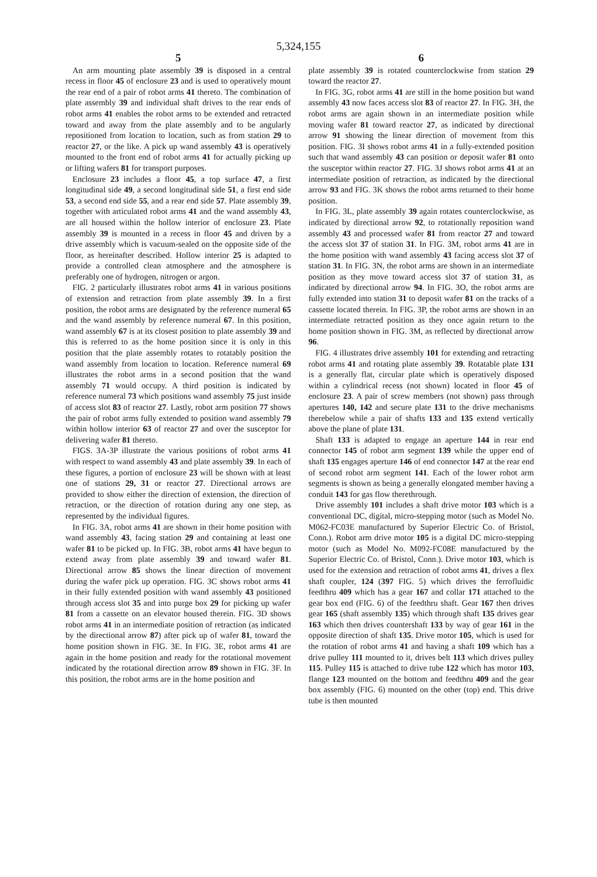5,324,155
5
An arm mounting plate assembly 39 is disposed in a central recess in floor 45 of enclosure 23 and is used to operatively mount the rear end of a pair of robot arms 41 thereto. The combination of plate assembly 39 and individual shaft drives to the rear ends of robot arms 41 enables the robot arms to be extended and retracted toward and away from the plate assembly and to be angularly repositioned from location to location, such as from station 29 to reactor 27, or the like. A pick up wand assembly 43 is operatively mounted to the front end of robot arms 41 for actually picking up or lifting wafers 81 for transport purposes.
Enclosure 23 includes a floor 45, a top surface 47, a first longitudinal side 49, a second longitudinal side 51, a first end side 53, a second end side 55, and a rear end side 57. Plate assembly 39, together with articulated robot arms 41 and the wand assembly 43, are all housed within the hollow interior of enclosure 23. Plate assembly 39 is mounted in a recess in floor 45 and driven by a drive assembly which is vacuum-sealed on the opposite side of the floor, as hereinafter described. Hollow interior 25 is adapted to provide a controlled clean atmosphere and the atmosphere is preferably one of hydrogen, nitrogen or argon.
FIG. 2 particularly illustrates robot arms 41 in various positions of extension and retraction from plate assembly 39. In a first position, the robot arms are designated by the reference numeral 65 and the wand assembly by reference numeral 67. In this position, wand assembly 67 is at its closest position to plate assembly 39 and this is referred to as the home position since it is only in this position that the plate assembly rotates to rotatably position the wand assembly from location to location. Reference numeral 69 illustrates the robot arms in a second position that the wand assembly 71 would occupy. A third position is indicated by reference numeral 73 which positions wand assembly 75 just inside of access slot 83 of reactor 27. Lastly, robot arm position 77 shows the pair of robot arms fully extended to position wand assembly 79 within hollow interior 63 of reactor 27 and over the susceptor for delivering wafer 81 thereto.
FIGS. 3A-3P illustrate the various positions of robot arms 41 with respect to wand assembly 43 and plate assembly 39. In each of these figures, a portion of enclosure 23 will be shown with at least one of stations 29, 31 or reactor 27. Directional arrows are provided to show either the direction of extension, the direction of retraction, or the direction of rotation during any one step, as represented by the individual figures.
In FIG. 3A, robot arms 41 are shown in their home position with wand assembly 43, facing station 29 and containing at least one wafer 81 to be picked up. In FIG. 3B, robot arms 41 have begun to extend away from plate assembly 39 and toward wafer 81. Directional arrow 85 shows the linear direction of movement during the wafer pick up operation. FIG. 3C shows robot arms 41 in their fully extended position with wand assembly 43 positioned through access slot 35 and into purge box 29 for picking up wafer 81 from a cassette on an elevator housed therein. FIG. 3D shows robot arms 41 in an intermediate position of retraction (as indicated by the directional arrow 87) after pick up of wafer 81, toward the home position shown in FIG. 3E. In FIG. 3E, robot arms 41 are again in the home position and ready for the rotational movement indicated by the rotational direction arrow 89 shown in FIG. 3F. In this position, the robot arms are in the home position and
6
plate assembly 39 is rotated counterclockwise from station 29 toward the reactor 27.
In FIG. 3G, robot arms 41 are still in the home position but wand assembly 43 now faces access slot 83 of reactor 27. In FIG. 3H, the robot arms are again shown in an intermediate position while moving wafer 81 toward reactor 27, as indicated by directional arrow 91 showing the linear direction of movement from this position. FIG. 3I shows robot arms 41 in a fully-extended position such that wand assembly 43 can position or deposit wafer 81 onto the susceptor within reactor 27. FIG. 3J shows robot arms 41 at an intermediate position of retraction, as indicated by the directional arrow 93 and FIG. 3K shows the robot arms returned to their home position.
In FIG. 3L, plate assembly 39 again rotates counterclockwise, as indicated by directional arrow 92, to rotationally reposition wand assembly 43 and processed wafer 81 from reactor 27 and toward the access slot 37 of station 31. In FIG. 3M, robot arms 41 are in the home position with wand assembly 43 facing access slot 37 of station 31. In FIG. 3N, the robot arms are shown in an intermediate position as they move toward access slot 37 of station 31, as indicated by directional arrow 94. In FIG. 3O, the robot arms are fully extended into station 31 to deposit wafer 81 on the tracks of a cassette located therein. In FIG. 3P, the robot arms are shown in an intermediate retracted position as they once again return to the home position shown in FIG. 3M, as reflected by directional arrow 96.
FIG. 4 illustrates drive assembly 101 for extending and retracting robot arms 41 and rotating plate assembly 39. Rotatable plate 131 is a generally flat, circular plate which is operatively disposed within a cylindrical recess (not shown) located in floor 45 of enclosure 23. A pair of screw members (not shown) pass through apertures 140, 142 and secure plate 131 to the drive mechanisms therebelow while a pair of shafts 133 and 135 extend vertically above the plane of plate 131.
Shaft 133 is adapted to engage an aperture 144 in rear end connector 145 of robot arm segment 139 while the upper end of shaft 135 engages aperture 146 of end connector 147 at the rear end of second robot arm segment 141. Each of the lower robot arm segments is shown as being a generally elongated member having a conduit 143 for gas flow therethrough.
Drive assembly 101 includes a shaft drive motor 103 which is a conventional DC, digital, micro-stepping motor (such as Model No. M062-FC03E manufactured by Superior Electric Co. of Bristol, Conn.). Robot arm drive motor 105 is a digital DC micro-stepping motor (such as Model No. M092-FC08E manufactured by the Superior Electric Co. of Bristol, Conn.). Drive motor 103, which is used for the extension and retraction of robot arms 41, drives a flex shaft coupler, 124 (397 FIG. 5) which drives the ferrofluidic feedthru 409 which has a gear 167 and collar 171 attached to the gear box end (FIG. 6) of the feedthru shaft. Gear 167 then drives gear 165 (shaft assembly 135) which through shaft 135 drives gear 163 which then drives countershaft 133 by way of gear 161 in the opposite direction of shaft 135. Drive motor 105, which is used for the rotation of robot arms 41 and having a shaft 109 which has a drive pulley 111 mounted to it, drives belt 113 which drives pulley 115. Pulley 115 is attached to drive tube 122 which has motor 103, flange 123 mounted on the bottom and feedthru 409 and the gear box assembly (FIG. 6) mounted on the other (top) end. This drive tube is then mounted
5 10 15 20 25 30 35 40 45 50 55 60 65